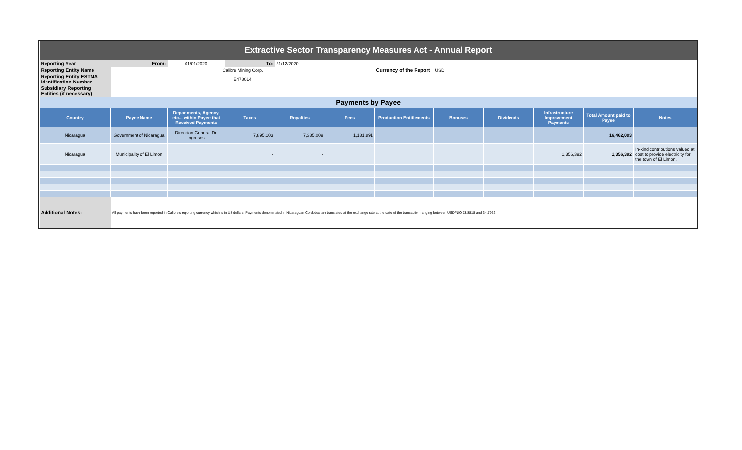| Extractive Sector Transparency Measures Act - Annual Report | | | | | | | | | | | |
| Reporting Year | From: | 01/01/2020 | To: | 31/12/2020 | | | | | | | |
| Reporting Entity Name | Calibre Mining Corp. | | | | | Currency of the Report | USD | | | | |
| Reporting Entity ESTMA Identification Number | E478014 | | | | | | | | | | |
| Subsidiary Reporting Entities (if necessary) | | | | | | | | | | | |
| Payments by Payee | | | | | | | | | | | |
| Country | Payee Name | Departments, Agency, etc... within Payee that Received Payments | Taxes | Royalties | Fees | Production Entitlements | Bonuses | Dividends | Infrastructure Improvement Payments | Total Amount paid to Payee | Notes |
| Nicaragua | Government of Nicaragua | Direccion General De Ingresos | 7,895,103 | 7,385,009 | 1,181,891 | | | | | 16,462,003 | |
| Nicaragua | Municipality of El Limon | | - | - | | | | | 1,356,392 | 1,356,392 | In-kind contributions valued at cost to provide electricity for the town of El Limon. |
| Additional Notes: | All payments have been reported in Calibre's reporting currency which is in US dollars. Payments denominated in Nicaraguan Cordobas are translated at the exchange rate at the date of the transaction ranging between USD/NIO 33.8818 and 34.7962. | | | | | | | | | | |